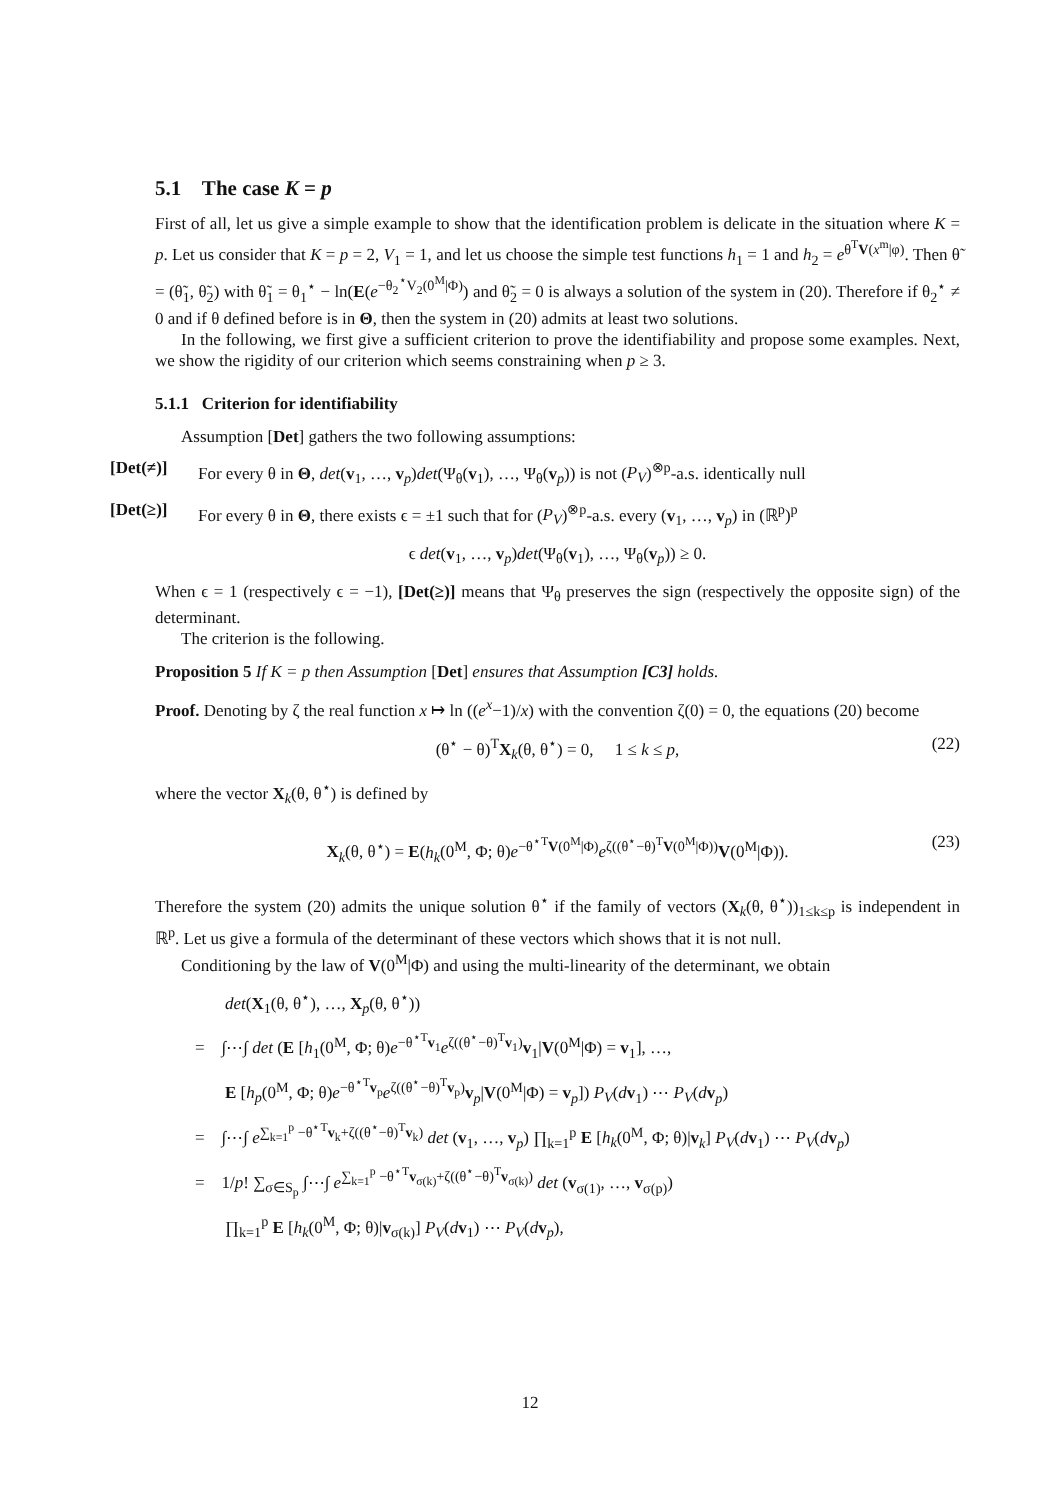5.1 The case K = p
First of all, let us give a simple example to show that the identification problem is delicate in the situation where K = p. Let us consider that K = p = 2, V<sub>1</sub> = 1, and let us choose the simple test functions h<sub>1</sub> = 1 and h<sub>2</sub> = e<sup>θ<sup>T</sup>V(x<sup>m</sup>|φ)</sup>. Then θ̃ = (θ̃<sub>1</sub>, θ̃<sub>2</sub>) with θ̃<sub>1</sub> = θ<sub>1</sub><sup>⋆</sup> − ln(E(e<sup>−θ<sub>2</sub><sup>⋆</sup>V<sub>2</sub>(0<sup>M</sup>|Φ)</sup>) and θ̃<sub>2</sub> = 0 is always a solution of the system in (20). Therefore if θ<sub>2</sub><sup>⋆</sup> ≠ 0 and if θ defined before is in Θ, then the system in (20) admits at least two solutions.
In the following, we first give a sufficient criterion to prove the identifiability and propose some examples. Next, we show the rigidity of our criterion which seems constraining when p ≥ 3.
5.1.1 Criterion for identifiability
Assumption [Det] gathers the two following assumptions:
[Det(≠)] For every θ in Θ, det(v<sub>1</sub>, …, v<sub>p</sub>)det(Ψ<sub>θ</sub>(v<sub>1</sub>), …, Ψ<sub>θ</sub>(v<sub>p</sub>)) is not (P<sub>V</sub>)<sup>⊗p</sup>-a.s. identically null
[Det(≥)] For every θ in Θ, there exists ϵ = ±1 such that for (P<sub>V</sub>)<sup>⊗p</sup>-a.s. every (v<sub>1</sub>, …, v<sub>p</sub>) in (ℝ<sup>p</sup>)<sup>p</sup>
ϵ det(v<sub>1</sub>, …, v<sub>p</sub>)det(Ψ<sub>θ</sub>(v<sub>1</sub>), …, Ψ<sub>θ</sub>(v<sub>p</sub>)) ≥ 0.
When ϵ = 1 (respectively ϵ = −1), [Det(≥)] means that Ψ<sub>θ</sub> preserves the sign (respectively the opposite sign) of the determinant.
The criterion is the following.
Proposition 5 If K = p then Assumption [Det] ensures that Assumption [C3] holds.
Proof. Denoting by ζ the real function x ↦ ln ((e<sup>x</sup>−1)/x) with the convention ζ(0) = 0, the equations (20) become
(θ<sup>⋆</sup> − θ)<sup>T</sup>X<sub>k</sub>(θ, θ<sup>⋆</sup>) = 0, 1 ≤ k ≤ p, (22)
where the vector X<sub>k</sub>(θ, θ<sup>⋆</sup>) is defined by
X<sub>k</sub>(θ, θ<sup>⋆</sup>) = E(h<sub>k</sub>(0<sup>M</sup>, Φ; θ)e<sup>−θ<sup>⋆T</sup>V(0<sup>M</sup>|Φ)</sup>e<sup>ζ((θ<sup>⋆</sup>−θ)<sup>T</sup>V(0<sup>M</sup>|Φ))</sup>V(0<sup>M</sup>|Φ)). (23)
Therefore the system (20) admits the unique solution θ<sup>⋆</sup> if the family of vectors (X<sub>k</sub>(θ, θ<sup>⋆</sup>))<sub>1≤k≤p</sub> is independent in ℝ<sup>p</sup>. Let us give a formula of the determinant of these vectors which shows that it is not null.
Conditioning by the law of V(0<sup>M</sup>|Φ) and using the multi-linearity of the determinant, we obtain
det(X<sub>1</sub>(θ, θ<sup>⋆</sup>), …, X<sub>p</sub>(θ, θ<sup>⋆</sup>))
= ∫⋯∫ det (E [h<sub>1</sub>(0<sup>M</sup>, Φ; θ)e<sup>−θ<sup>⋆T</sup>v<sub>1</sub></sup>e<sup>ζ((θ<sup>⋆</sup>−θ)<sup>T</sup>v<sub>1</sub>)</sup>v<sub>1</sub>|V(0<sup>M</sup>|Φ) = v<sub>1</sub>], …,
E [h<sub>p</sub>(0<sup>M</sup>, Φ; θ)e<sup>−θ<sup>⋆T</sup>v<sub>p</sub></sup>e<sup>ζ((θ<sup>⋆</sup>−θ)<sup>T</sup>v<sub>p</sub>)</sup>v<sub>p</sub>|V(0<sup>M</sup>|Φ) = v<sub>p</sub>]) P<sub>V</sub>(dv<sub>1</sub>) ⋯ P<sub>V</sub>(dv<sub>p</sub>)
= ∫⋯∫ e<sup>∑<sub>k=1</sub><sup>p</sup> −θ<sup>⋆T</sup>v<sub>k</sub>+ζ((θ<sup>⋆</sup>−θ)<sup>T</sup>v<sub>k</sub>)</sup> det (v<sub>1</sub>, …, v<sub>p</sub>) ∏<sub>k=1</sub><sup>p</sup> E [h<sub>k</sub>(0<sup>M</sup>, Φ; θ)|v<sub>k</sub>] P<sub>V</sub>(dv<sub>1</sub>) ⋯ P<sub>V</sub>(dv<sub>p</sub>)
= 1/p! ∑<sub>σ∈S<sub>p</sub></sub> ∫⋯∫ e<sup>∑<sub>k=1</sub><sup>p</sup> −θ<sup>⋆T</sup>v<sub>σ(k)</sub>+ζ((θ<sup>⋆</sup>−θ)<sup>T</sup>v<sub>σ(k)</sub>)</sup> det (v<sub>σ(1)</sub>, …, v<sub>σ(p)</sub>)
∏<sub>k=1</sub><sup>p</sup> E [h<sub>k</sub>(0<sup>M</sup>, Φ; θ)|v<sub>σ(k)</sub>] P<sub>V</sub>(dv<sub>1</sub>) ⋯ P<sub>V</sub>(dv<sub>p</sub>),
12